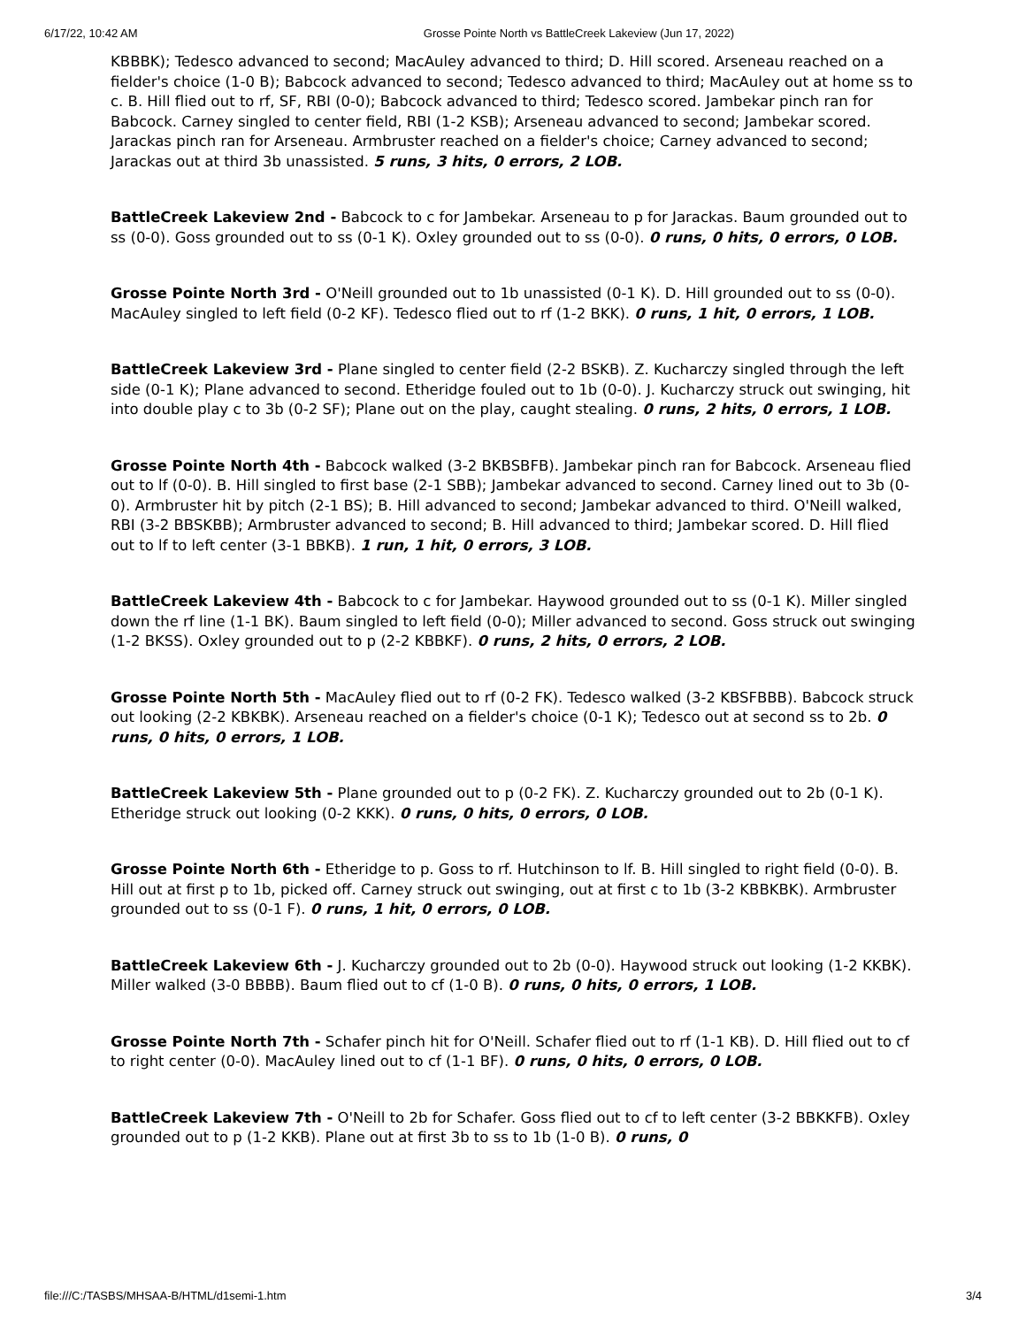6/17/22, 10:42 AM Grosse Pointe North vs BattleCreek Lakeview (Jun 17, 2022)
KBBBK); Tedesco advanced to second; MacAuley advanced to third; D. Hill scored. Arseneau reached on a fielder's choice (1-0 B); Babcock advanced to second; Tedesco advanced to third; MacAuley out at home ss to c. B. Hill flied out to rf, SF, RBI (0-0); Babcock advanced to third; Tedesco scored. Jambekar pinch ran for Babcock. Carney singled to center field, RBI (1-2 KSB); Arseneau advanced to second; Jambekar scored. Jarackas pinch ran for Arseneau. Armbruster reached on a fielder's choice; Carney advanced to second; Jarackas out at third 3b unassisted. 5 runs, 3 hits, 0 errors, 2 LOB.
BattleCreek Lakeview 2nd - Babcock to c for Jambekar. Arseneau to p for Jarackas. Baum grounded out to ss (0-0). Goss grounded out to ss (0-1 K). Oxley grounded out to ss (0-0). 0 runs, 0 hits, 0 errors, 0 LOB.
Grosse Pointe North 3rd - O'Neill grounded out to 1b unassisted (0-1 K). D. Hill grounded out to ss (0-0). MacAuley singled to left field (0-2 KF). Tedesco flied out to rf (1-2 BKK). 0 runs, 1 hit, 0 errors, 1 LOB.
BattleCreek Lakeview 3rd - Plane singled to center field (2-2 BSKB). Z. Kucharczy singled through the left side (0-1 K); Plane advanced to second. Etheridge fouled out to 1b (0-0). J. Kucharczy struck out swinging, hit into double play c to 3b (0-2 SF); Plane out on the play, caught stealing. 0 runs, 2 hits, 0 errors, 1 LOB.
Grosse Pointe North 4th - Babcock walked (3-2 BKBSBFB). Jambekar pinch ran for Babcock. Arseneau flied out to lf (0-0). B. Hill singled to first base (2-1 SBB); Jambekar advanced to second. Carney lined out to 3b (0-0). Armbruster hit by pitch (2-1 BS); B. Hill advanced to second; Jambekar advanced to third. O'Neill walked, RBI (3-2 BBSKBB); Armbruster advanced to second; B. Hill advanced to third; Jambekar scored. D. Hill flied out to lf to left center (3-1 BBKB). 1 run, 1 hit, 0 errors, 3 LOB.
BattleCreek Lakeview 4th - Babcock to c for Jambekar. Haywood grounded out to ss (0-1 K). Miller singled down the rf line (1-1 BK). Baum singled to left field (0-0); Miller advanced to second. Goss struck out swinging (1-2 BKSS). Oxley grounded out to p (2-2 KBBKF). 0 runs, 2 hits, 0 errors, 2 LOB.
Grosse Pointe North 5th - MacAuley flied out to rf (0-2 FK). Tedesco walked (3-2 KBSFBBB). Babcock struck out looking (2-2 KBKBK). Arseneau reached on a fielder's choice (0-1 K); Tedesco out at second ss to 2b. 0 runs, 0 hits, 0 errors, 1 LOB.
BattleCreek Lakeview 5th - Plane grounded out to p (0-2 FK). Z. Kucharczy grounded out to 2b (0-1 K). Etheridge struck out looking (0-2 KKK). 0 runs, 0 hits, 0 errors, 0 LOB.
Grosse Pointe North 6th - Etheridge to p. Goss to rf. Hutchinson to lf. B. Hill singled to right field (0-0). B. Hill out at first p to 1b, picked off. Carney struck out swinging, out at first c to 1b (3-2 KBBKBK). Armbruster grounded out to ss (0-1 F). 0 runs, 1 hit, 0 errors, 0 LOB.
BattleCreek Lakeview 6th - J. Kucharczy grounded out to 2b (0-0). Haywood struck out looking (1-2 KKBK). Miller walked (3-0 BBBB). Baum flied out to cf (1-0 B). 0 runs, 0 hits, 0 errors, 1 LOB.
Grosse Pointe North 7th - Schafer pinch hit for O'Neill. Schafer flied out to rf (1-1 KB). D. Hill flied out to cf to right center (0-0). MacAuley lined out to cf (1-1 BF). 0 runs, 0 hits, 0 errors, 0 LOB.
BattleCreek Lakeview 7th - O'Neill to 2b for Schafer. Goss flied out to cf to left center (3-2 BBKKFB). Oxley grounded out to p (1-2 KKB). Plane out at first 3b to ss to 1b (1-0 B). 0 runs, 0
file:///C:/TASBS/MHSAA-B/HTML/d1semi-1.htm 3/4